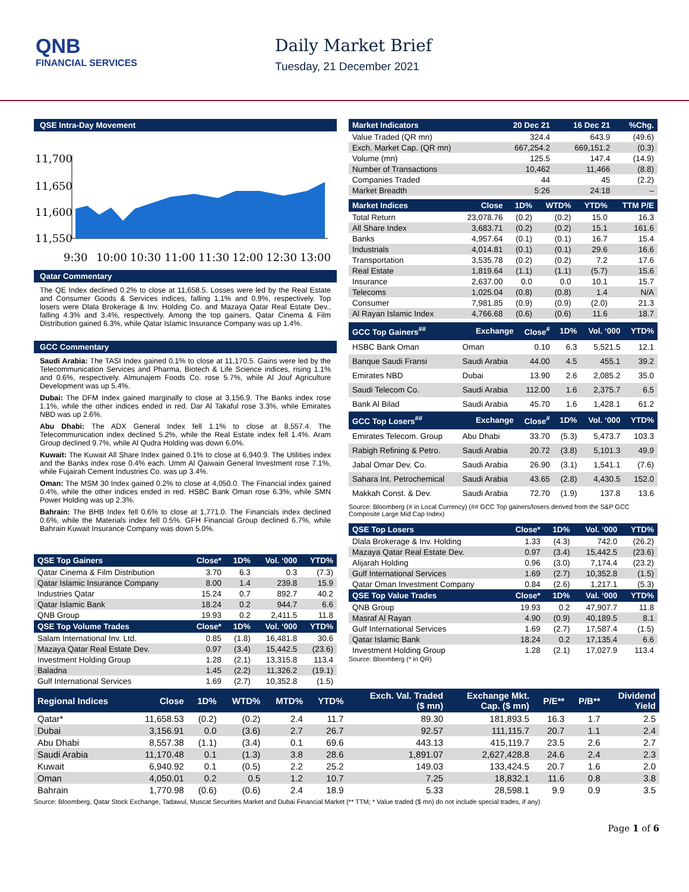QNB
FINANCIAL SERVICES
Daily Market Brief
Tuesday, 21 December 2021
QSE Intra-Day Movement
11,700
11,650
11,600
11,550
9:30
10:00
10:30
11:00
11:30
12:00
12:30
13:00
Qatar Commentary
The QE Index declined 0.2% to close at 11,658.5. Losses were led by the Real Estate and Consumer Goods & Services indices, falling 1.1% and 0.9%, respectively. Top losers were Dlala Brokerage & Inv. Holding Co. and Mazaya Qatar Real Estate Dev., falling 4.3% and 3.4%, respectively. Among the top gainers, Qatar Cinema & Film Distribution gained 6.3%, while Qatar Islamic Insurance Company was up 1.4%.
GCC Commentary
Saudi Arabia: The TASI Index gained 0.1% to close at 11,170.5. Gains were led by the Telecommunication Services and Pharma, Biotech & Life Science indices, rising 1.1% and 0.6%, respectively. Almunajem Foods Co. rose 5.7%, while Al Jouf Agriculture Development was up 5.4%.
Dubai: The DFM Index gained marginally to close at 3,156.9. The Banks index rose 1.1%, while the other indices ended in red. Dar Al Takaful rose 3.3%, while Emirates NBD was up 2.6%.
Abu Dhabi: The ADX General Index fell 1.1% to close at 8,557.4. The Telecommunication index declined 5.2%, while the Real Estate index fell 1.4%. Aram Group declined 9.7%, while Al Qudra Holding was down 6.0%.
Kuwait: The Kuwait All Share Index gained 0.1% to close at 6,940.9. The Utilities index and the Banks index rose 0.4% each. Umm Al Qaiwain General Investment rose 7.1%, while Fujairah Cement Industries Co. was up 3.4%.
Oman: The MSM 30 Index gained 0.2% to close at 4,050.0. The Financial index gained 0.4%, while the other indices ended in red. HSBC Bank Oman rose 6.3%, while SMN Power Holding was up 2.3%.
Bahrain: The BHB Index fell 0.6% to close at 1,771.0. The Financials index declined 0.6%, while the Materials index fell 0.5%. GFH Financial Group declined 6.7%, while Bahrain Kuwait Insurance Company was down 5.0%.
| QSE Top Gainers | Close* | 1D% | Vol. ‘000 | YTD% |
| --- | --- | --- | --- | --- |
| Qatar Cinema & Film Distribution | 3.70 | 6.3 | 0.3 | (7.3) |
| Qatar Islamic Insurance Company | 8.00 | 1.4 | 239.8 | 15.9 |
| Industries Qatar | 15.24 | 0.7 | 892.7 | 40.2 |
| Qatar Islamic Bank | 18.24 | 0.2 | 944.7 | 6.6 |
| QNB Group | 19.93 | 0.2 | 2,411.5 | 11.8 |
| QSE Top Volume Trades | Close* | 1D% | Vol. ‘000 | YTD% |
| Salam International Inv. Ltd. | 0.85 | (1.8) | 16,481.8 | 30.6 |
| Mazaya Qatar Real Estate Dev. | 0.97 | (3.4) | 15,442.5 | (23.6) |
| Investment Holding Group | 1.28 | (2.1) | 13,315.8 | 113.4 |
| Baladna | 1.45 | (2.2) | 11,326.2 | (19.1) |
| Gulf International Services | 1.69 | (2.7) | 10,352.8 | (1.5) |
| Market Indicators | 20 Dec 21 | 16 Dec 21 | %Chg. |
| --- | --- | --- | --- |
| Value Traded (QR mn) | 324.4 | 643.9 | (49.6) |
| Exch. Market Cap. (QR mn) | 667,254.2 | 669,151.2 | (0.3) |
| Volume (mn) | 125.5 | 147.4 | (14.9) |
| Number of Transactions | 10,462 | 11,466 | (8.8) |
| Companies Traded | 44 | 45 | (2.2) |
| Market Breadth | 5:26 | 24:18 | – |
| Market Indices | Close | 1D% | WTD% | YTD% | TTM P/E |
| --- | --- | --- | --- | --- | --- |
| Total Return | 23,078.76 | (0.2) | (0.2) | 15.0 | 16.3 |
| All Share Index | 3,683.71 | (0.2) | (0.2) | 15.1 | 161.6 |
| Banks | 4,957.64 | (0.1) | (0.1) | 16.7 | 15.4 |
| Industrials | 4,014.81 | (0.1) | (0.1) | 29.6 | 16.6 |
| Transportation | 3,535.78 | (0.2) | (0.2) | 7.2 | 17.6 |
| Real Estate | 1,819.64 | (1.1) | (1.1) | (5.7) | 15.6 |
| Insurance | 2,637.00 | 0.0 | 0.0 | 10.1 | 15.7 |
| Telecoms | 1,025.04 | (0.8) | (0.8) | 1.4 | N/A |
| Consumer | 7,981.85 | (0.9) | (0.9) | (2.0) | 21.3 |
| Al Rayan Islamic Index | 4,766.68 | (0.6) | (0.6) | 11.6 | 18.7 |
| GCC Top Gainers<sup>##</sup> | Exchange | Close<sup>#</sup> | 1D% | Vol. ‘000 | YTD% |
| --- | --- | --- | --- | --- | --- |
| HSBC Bank Oman | Oman | 0.10 | 6.3 | 5,521.5 | 12.1 |
| Banque Saudi Fransi | Saudi Arabia | 44.00 | 4.5 | 455.1 | 39.2 |
| Emirates NBD | Dubai | 13.90 | 2.6 | 2,085.2 | 35.0 |
| Saudi Telecom Co. | Saudi Arabia | 112.00 | 1.6 | 2,375.7 | 6.5 |
| Bank Al Bilad | Saudi Arabia | 45.70 | 1.6 | 1,428.1 | 61.2 |
| GCC Top Losers<sup>##</sup> | Exchange | Close<sup>#</sup> | 1D% | Vol. ‘000 | YTD% |
| Emirates Telecom. Group | Abu Dhabi | 33.70 | (5.3) | 5,473.7 | 103.3 |
| Rabigh Refining & Petro. | Saudi Arabia | 20.72 | (3.8) | 5,101.3 | 49.9 |
| Jabal Omar Dev. Co. | Saudi Arabia | 26.90 | (3.1) | 1,541.1 | (7.6) |
| Sahara Int. Petrochemical | Saudi Arabia | 43.65 | (2.8) | 4,430.5 | 152.0 |
| Makkah Const. & Dev. | Saudi Arabia | 72.70 | (1.9) | 137.8 | 13.6 |
Source: Bloomberg (# in Local Currency) (## GCC Top gainers/losers derived from the S&P GCC Composite Large Mid Cap Index)
| QSE Top Losers | Close* | 1D% | Vol. ‘000 | YTD% |
| --- | --- | --- | --- | --- |
| Dlala Brokerage & Inv. Holding | 1.33 | (4.3) | 742.0 | (26.2) |
| Mazaya Qatar Real Estate Dev. | 0.97 | (3.4) | 15,442.5 | (23.6) |
| Alijarah Holding | 0.96 | (3.0) | 7,174.4 | (23.2) |
| Gulf International Services | 1.69 | (2.7) | 10,352.8 | (1.5) |
| Qatar Oman Investment Company | 0.84 | (2.6) | 1,217.1 | (5.3) |
| QSE Top Value Trades | Close* | 1D% | Val. ‘000 | YTD% |
| QNB Group | 19.93 | 0.2 | 47,907.7 | 11.8 |
| Masraf Al Rayan | 4.90 | (0.9) | 40,189.5 | 8.1 |
| Gulf International Services | 1.69 | (2.7) | 17,587.4 | (1.5) |
| Qatar Islamic Bank | 18.24 | 0.2 | 17,135.4 | 6.6 |
| Investment Holding Group | 1.28 | (2.1) | 17,027.9 | 113.4 |
Source: Bloomberg (* in QR)
| Regional Indices | Close | 1D% | WTD% | MTD% | YTD% | Exch. Val. Traded ($ mn) | Exchange Mkt. Cap. ($ mn) | P/E** | P/B** | Dividend Yield |
| --- | --- | --- | --- | --- | --- | --- | --- | --- | --- | --- |
| Qatar* | 11,658.53 | (0.2) | (0.2) | 2.4 | 11.7 | 89.30 | 181,893.5 | 16.3 | 1.7 | 2.5 |
| Dubai | 3,156.91 | 0.0 | (3.6) | 2.7 | 26.7 | 92.57 | 111,115.7 | 20.7 | 1.1 | 2.4 |
| Abu Dhabi | 8,557.38 | (1.1) | (3.4) | 0.1 | 69.6 | 443.13 | 415,119.7 | 23.5 | 2.6 | 2.7 |
| Saudi Arabia | 11,170.48 | 0.1 | (1.3) | 3.8 | 28.6 | 1,891.07 | 2,627,428.8 | 24.6 | 2.4 | 2.3 |
| Kuwait | 6,940.92 | 0.1 | (0.5) | 2.2 | 25.2 | 149.03 | 133,424.5 | 20.7 | 1.6 | 2.0 |
| Oman | 4,050.01 | 0.2 | 0.5 | 1.2 | 10.7 | 7.25 | 18,832.1 | 11.6 | 0.8 | 3.8 |
| Bahrain | 1,770.98 | (0.6) | (0.6) | 2.4 | 18.9 | 5.33 | 28,598.1 | 9.9 | 0.9 | 3.5 |
Source: Bloomberg, Qatar Stock Exchange, Tadawul, Muscat Securities Market and Dubai Financial Market (** TTM; * Value traded ($ mn) do not include special trades, if any)
Page 1 of 6